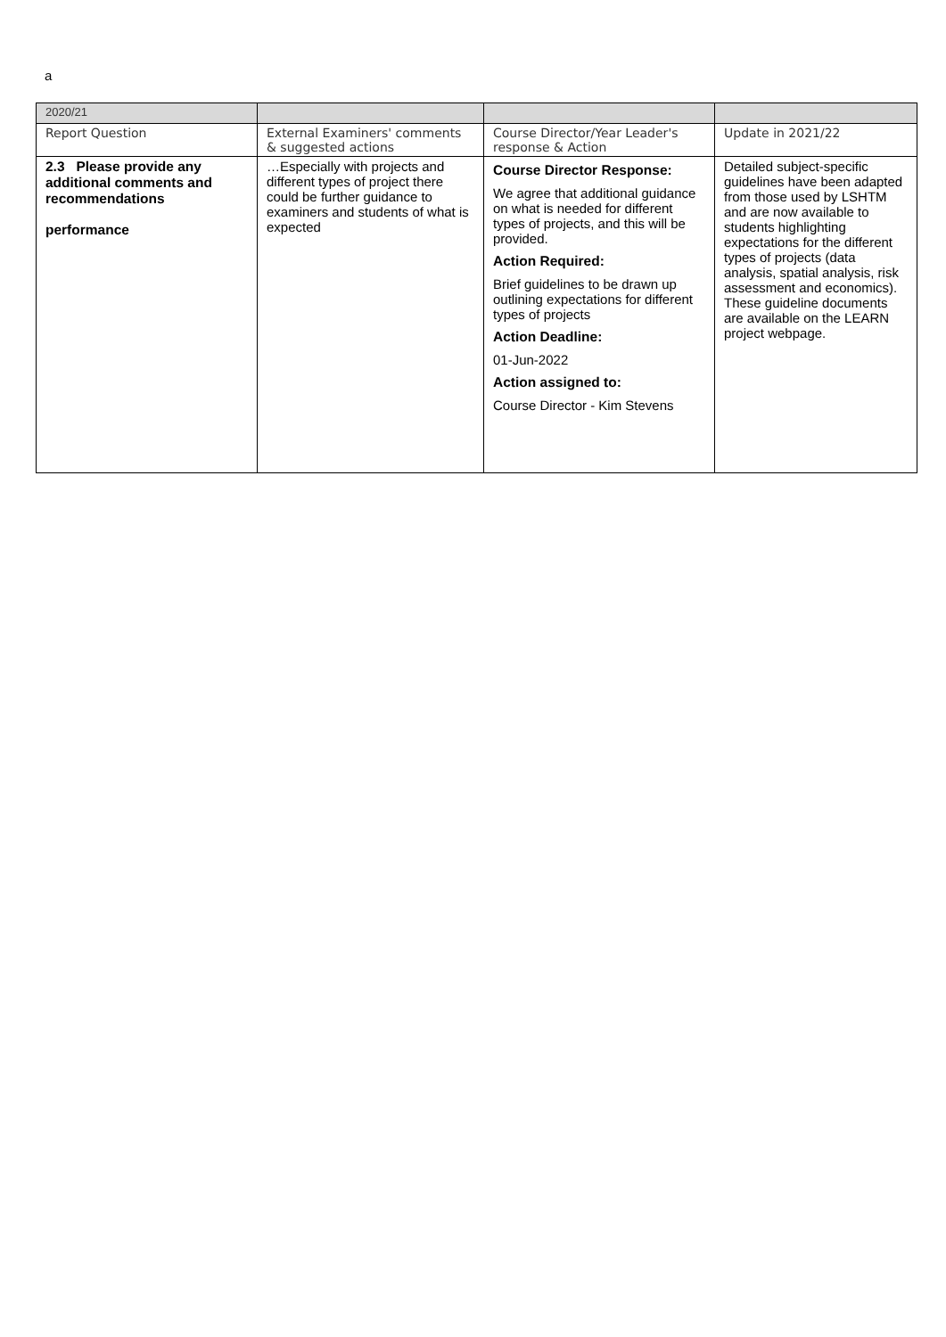a
| 2020/21 | | | |
| Report Question | External Examiners' comments & suggested actions | Course Director/Year Leader's response & Action | Update in 2021/22 |
| 2.3 Please provide any additional comments and recommendations performance | …Especially with projects and different types of project there could be further guidance to examiners and students of what is expected | Course Director Response: We agree that additional guidance on what is needed for different types of projects, and this will be provided. Action Required: Brief guidelines to be drawn up outlining expectations for different types of projects Action Deadline: 01-Jun-2022 Action assigned to: Course Director - Kim Stevens | Detailed subject-specific guidelines have been adapted from those used by LSHTM and are now available to students highlighting expectations for the different types of projects (data analysis, spatial analysis, risk assessment and economics). These guideline documents are available on the LEARN project webpage. |